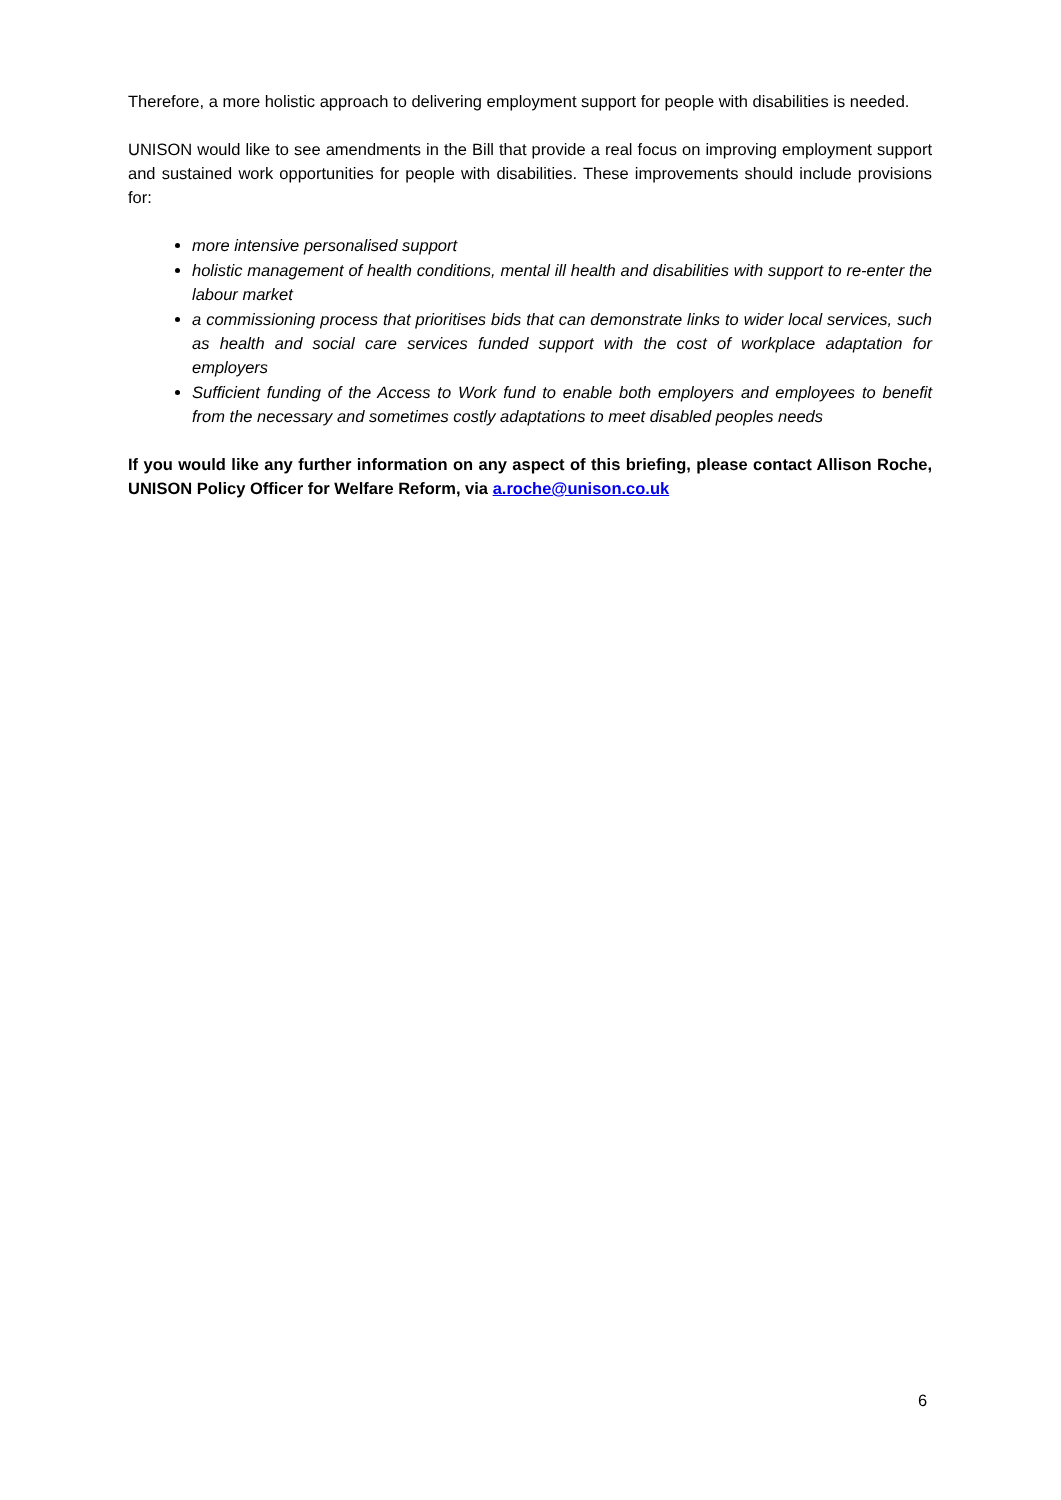Therefore, a more holistic approach to delivering employment support for people with disabilities is needed.
UNISON would like to see amendments in the Bill that provide a real focus on improving employment support and sustained work opportunities for people with disabilities. These improvements should include provisions for:
more intensive personalised support
holistic management of health conditions, mental ill health and disabilities with support to re-enter the labour market
a commissioning process that prioritises bids that can demonstrate links to wider local services, such as health and social care services funded support with the cost of workplace adaptation for employers
Sufficient funding of the Access to Work fund to enable both employers and employees to benefit from the necessary and sometimes costly adaptations to meet disabled peoples needs
If you would like any further information on any aspect of this briefing, please contact Allison Roche, UNISON Policy Officer for Welfare Reform, via a.roche@unison.co.uk
6